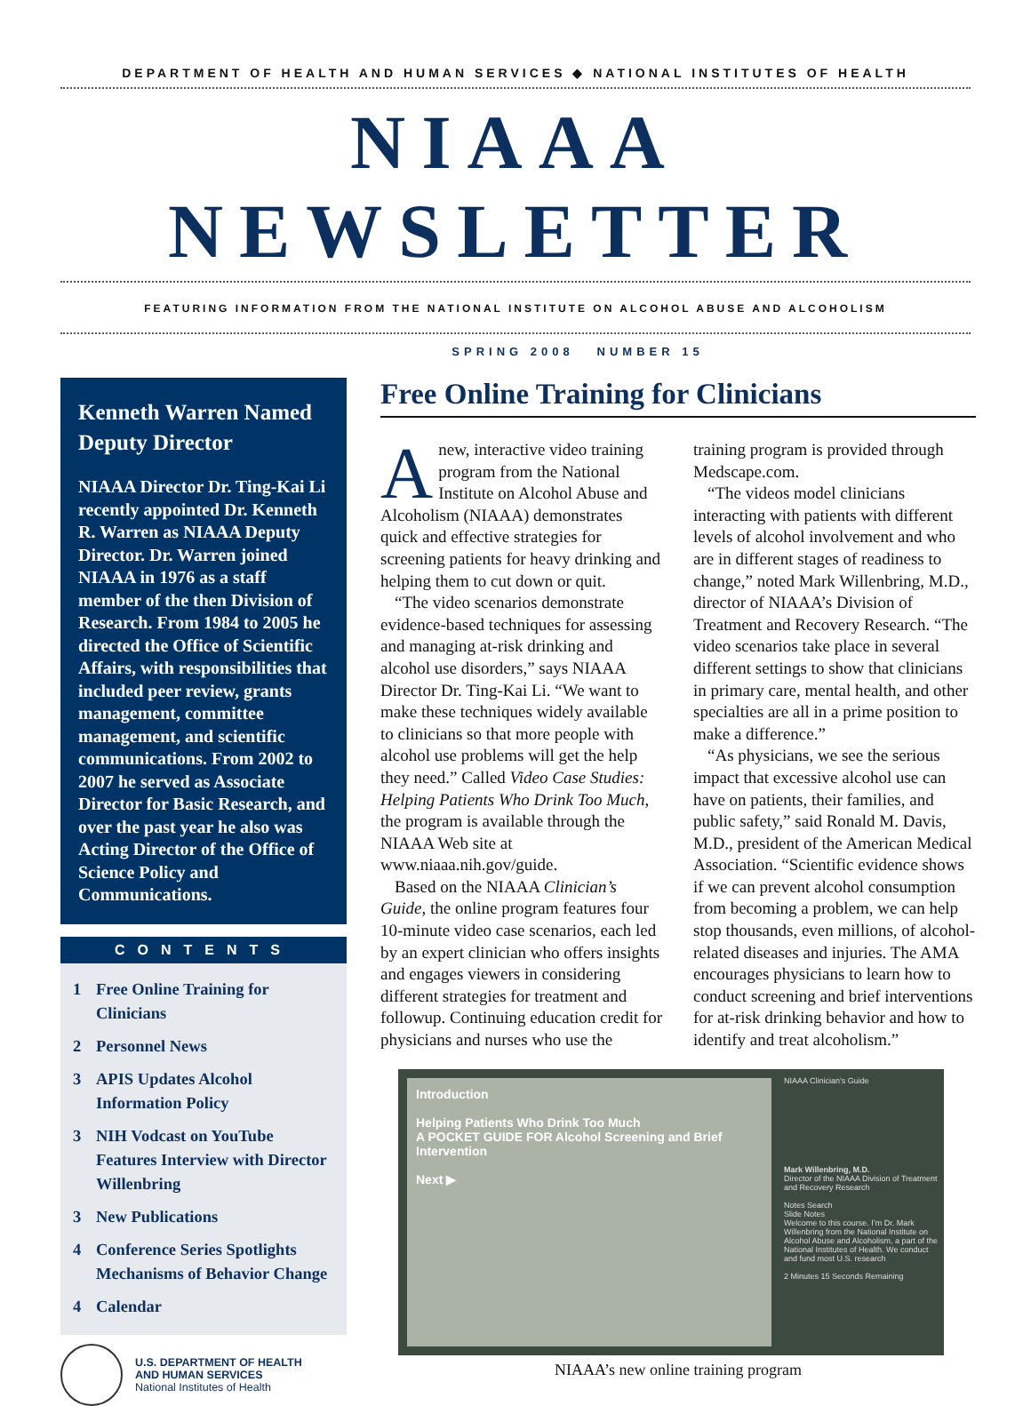DEPARTMENT OF HEALTH AND HUMAN SERVICES ◆ NATIONAL INSTITUTES OF HEALTH
NIAAA NEWSLETTER
FEATURING INFORMATION FROM THE NATIONAL INSTITUTE ON ALCOHOL ABUSE AND ALCOHOLISM
SPRING 2008 NUMBER 15
Kenneth Warren Named Deputy Director
NIAAA Director Dr. Ting-Kai Li recently appointed Dr. Kenneth R. Warren as NIAAA Deputy Director. Dr. Warren joined NIAAA in 1976 as a staff member of the then Division of Research. From 1984 to 2005 he directed the Office of Scientific Affairs, with responsibilities that included peer review, grants management, committee management, and scientific communications. From 2002 to 2007 he served as Associate Director for Basic Research, and over the past year he also was Acting Director of the Office of Science Policy and Communications.
CONTENTS
1 Free Online Training for Clinicians
2 Personnel News
3 APIS Updates Alcohol Information Policy
3 NIH Vodcast on YouTube Features Interview with Director Willenbring
3 New Publications
4 Conference Series Spotlights Mechanisms of Behavior Change
4 Calendar
U.S. DEPARTMENT OF HEALTH
AND HUMAN SERVICES
National Institutes of Health
Free Online Training for Clinicians
Anew, interactive video training program from the National Institute on Alcohol Abuse and Alcoholism (NIAAA) demonstrates quick and effective strategies for screening patients for heavy drinking and helping them to cut down or quit.
“The video scenarios demonstrate evidence-based techniques for assessing and managing at-risk drinking and alcohol use disorders,” says NIAAA Director Dr. Ting-Kai Li. “We want to make these techniques widely available to clinicians so that more people with alcohol use problems will get the help they need.” Called Video Case Studies: Helping Patients Who Drink Too Much, the program is available through the NIAAA Web site at www.niaaa.nih.gov/guide.
Based on the NIAAA Clinician’s Guide, the online program features four 10-minute video case scenarios, each led by an expert clinician who offers insights and engages viewers in considering different strategies for treatment and followup. Continuing education credit for physicians and nurses who use the training program is provided through Medscape.com.
“The videos model clinicians interacting with patients with different levels of alcohol involvement and who are in different stages of readiness to change,” noted Mark Willenbring, M.D., director of NIAAA’s Division of Treatment and Recovery Research. “The video scenarios take place in several different settings to show that clinicians in primary care, mental health, and other specialties are all in a prime position to make a difference.”
“As physicians, we see the serious impact that excessive alcohol use can have on patients, their families, and public safety,” said Ronald M. Davis, M.D., president of the American Medical Association. “Scientific evidence shows if we can prevent alcohol consumption from becoming a problem, we can help stop thousands, even millions, of alcohol-related diseases and injuries. The AMA encourages physicians to learn how to conduct screening and brief interventions for at-risk drinking behavior and how to identify and treat alcoholism.”
Introduction
Helping Patients Who Drink Too Much
A POCKET GUIDE FOR Alcohol Screening and Brief Intervention
Next ▶
NIAAA Clinician’s Guide
Mark Willenbring, M.D.
Director of the NIAAA Division of Treatment and Recovery Research
Notes Search
Slide Notes
Welcome to this course. I’m Dr. Mark Willenbring from the National Institute on Alcohol Abuse and Alcoholism, a part of the National Institutes of Health. We conduct and fund most U.S. research
2 Minutes 15 Seconds Remaining
NIAAA’s new online training program